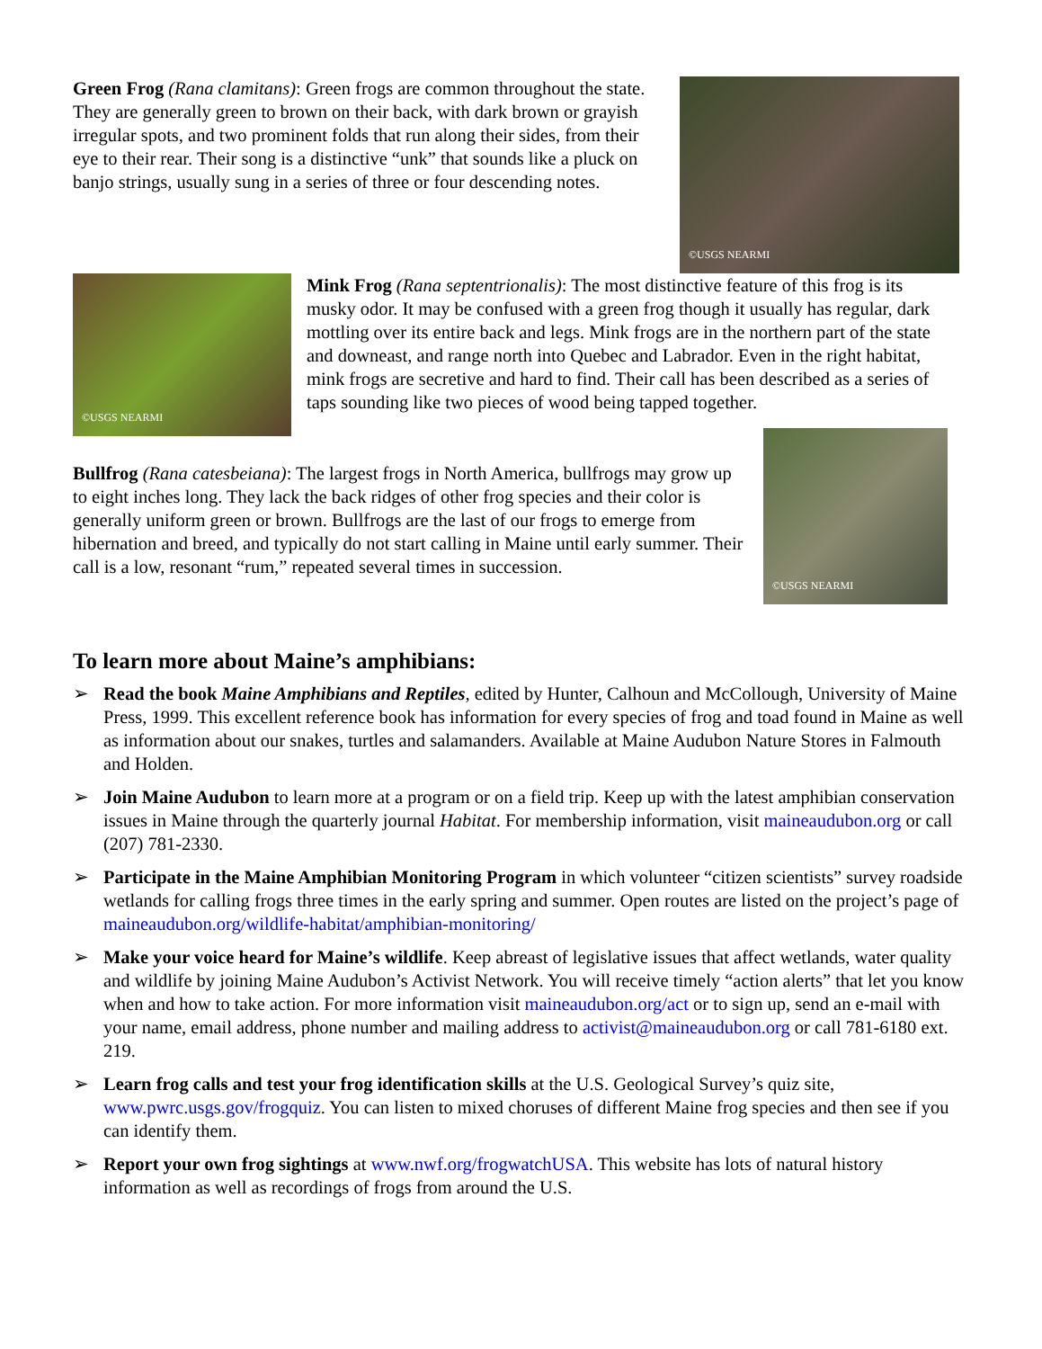Green Frog (Rana clamitans): Green frogs are common throughout the state. They are generally green to brown on their back, with dark brown or grayish irregular spots, and two prominent folds that run along their sides, from their eye to their rear. Their song is a distinctive “unk” that sounds like a pluck on banjo strings, usually sung in a series of three or four descending notes.
©USGS NEARMI
©USGS NEARMI
Mink Frog (Rana septentrionalis): The most distinctive feature of this frog is its musky odor. It may be confused with a green frog though it usually has regular, dark mottling over its entire back and legs. Mink frogs are in the northern part of the state and downeast, and range north into Quebec and Labrador. Even in the right habitat, mink frogs are secretive and hard to find. Their call has been described as a series of taps sounding like two pieces of wood being tapped together.
©USGS NEARMI
Bullfrog (Rana catesbeiana): The largest frogs in North America, bullfrogs may grow up to eight inches long. They lack the back ridges of other frog species and their color is generally uniform green or brown. Bullfrogs are the last of our frogs to emerge from hibernation and breed, and typically do not start calling in Maine until early summer. Their call is a low, resonant “rum,” repeated several times in succession.
To learn more about Maine’s amphibians:
➢ Read the book Maine Amphibians and Reptiles, edited by Hunter, Calhoun and McCollough, University of Maine Press, 1999. This excellent reference book has information for every species of frog and toad found in Maine as well as information about our snakes, turtles and salamanders. Available at Maine Audubon Nature Stores in Falmouth and Holden.
➢ Join Maine Audubon to learn more at a program or on a field trip. Keep up with the latest amphibian conservation issues in Maine through the quarterly journal Habitat. For membership information, visit maineaudubon.org or call (207) 781-2330.
➢ Participate in the Maine Amphibian Monitoring Program in which volunteer “citizen scientists” survey roadside wetlands for calling frogs three times in the early spring and summer. Open routes are listed on the project’s page of maineaudubon.org/wildlife-habitat/amphibian-monitoring/
➢ Make your voice heard for Maine’s wildlife. Keep abreast of legislative issues that affect wetlands, water quality and wildlife by joining Maine Audubon’s Activist Network. You will receive timely “action alerts” that let you know when and how to take action. For more information visit maineaudubon.org/act or to sign up, send an e-mail with your name, email address, phone number and mailing address to activist@maineaudubon.org or call 781-6180 ext. 219.
➢ Learn frog calls and test your frog identification skills at the U.S. Geological Survey’s quiz site, www.pwrc.usgs.gov/frogquiz. You can listen to mixed choruses of different Maine frog species and then see if you can identify them.
➢ Report your own frog sightings at www.nwf.org/frogwatchUSA. This website has lots of natural history information as well as recordings of frogs from around the U.S.